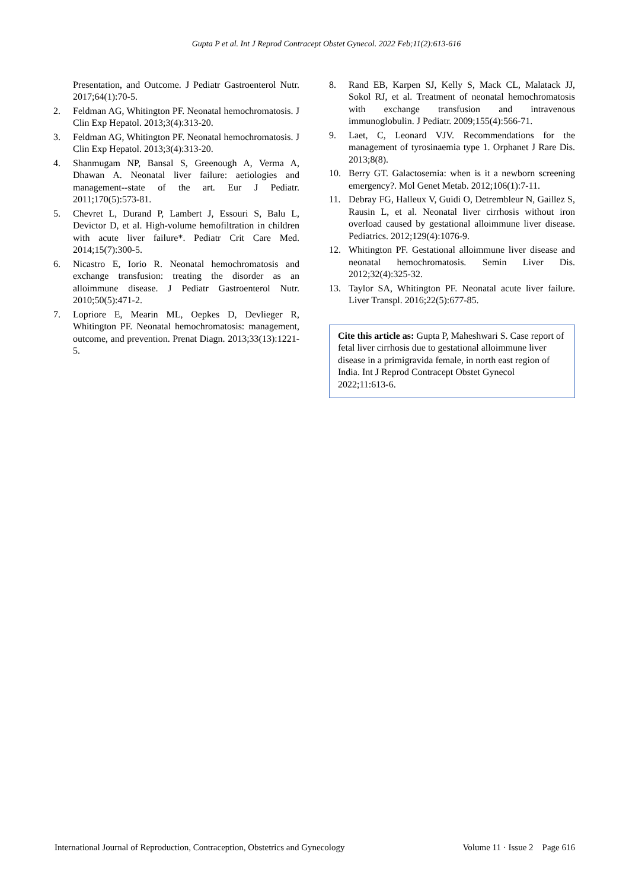Gupta P et al. Int J Reprod Contracept Obstet Gynecol. 2022 Feb;11(2):613-616
Presentation, and Outcome. J Pediatr Gastroenterol Nutr. 2017;64(1):70-5.
2. Feldman AG, Whitington PF. Neonatal hemochromatosis. J Clin Exp Hepatol. 2013;3(4):313-20.
3. Feldman AG, Whitington PF. Neonatal hemochromatosis. J Clin Exp Hepatol. 2013;3(4):313-20.
4. Shanmugam NP, Bansal S, Greenough A, Verma A, Dhawan A. Neonatal liver failure: aetiologies and management--state of the art. Eur J Pediatr. 2011;170(5):573-81.
5. Chevret L, Durand P, Lambert J, Essouri S, Balu L, Devictor D, et al. High-volume hemofiltration in children with acute liver failure*. Pediatr Crit Care Med. 2014;15(7):300-5.
6. Nicastro E, Iorio R. Neonatal hemochromatosis and exchange transfusion: treating the disorder as an alloimmune disease. J Pediatr Gastroenterol Nutr. 2010;50(5):471-2.
7. Lopriore E, Mearin ML, Oepkes D, Devlieger R, Whitington PF. Neonatal hemochromatosis: management, outcome, and prevention. Prenat Diagn. 2013;33(13):1221-5.
8. Rand EB, Karpen SJ, Kelly S, Mack CL, Malatack JJ, Sokol RJ, et al. Treatment of neonatal hemochromatosis with exchange transfusion and intravenous immunoglobulin. J Pediatr. 2009;155(4):566-71.
9. Laet, C, Leonard VJV. Recommendations for the management of tyrosinaemia type 1. Orphanet J Rare Dis. 2013;8(8).
10. Berry GT. Galactosemia: when is it a newborn screening emergency?. Mol Genet Metab. 2012;106(1):7-11.
11. Debray FG, Halleux V, Guidi O, Detrembleur N, Gaillez S, Rausin L, et al. Neonatal liver cirrhosis without iron overload caused by gestational alloimmune liver disease. Pediatrics. 2012;129(4):1076-9.
12. Whitington PF. Gestational alloimmune liver disease and neonatal hemochromatosis. Semin Liver Dis. 2012;32(4):325-32.
13. Taylor SA, Whitington PF. Neonatal acute liver failure. Liver Transpl. 2016;22(5):677-85.
Cite this article as: Gupta P, Maheshwari S. Case report of fetal liver cirrhosis due to gestational alloimmune liver disease in a primigravida female, in north east region of India. Int J Reprod Contracept Obstet Gynecol 2022;11:613-6.
International Journal of Reproduction, Contraception, Obstetrics and Gynecology Volume 11 · Issue 2 Page 616